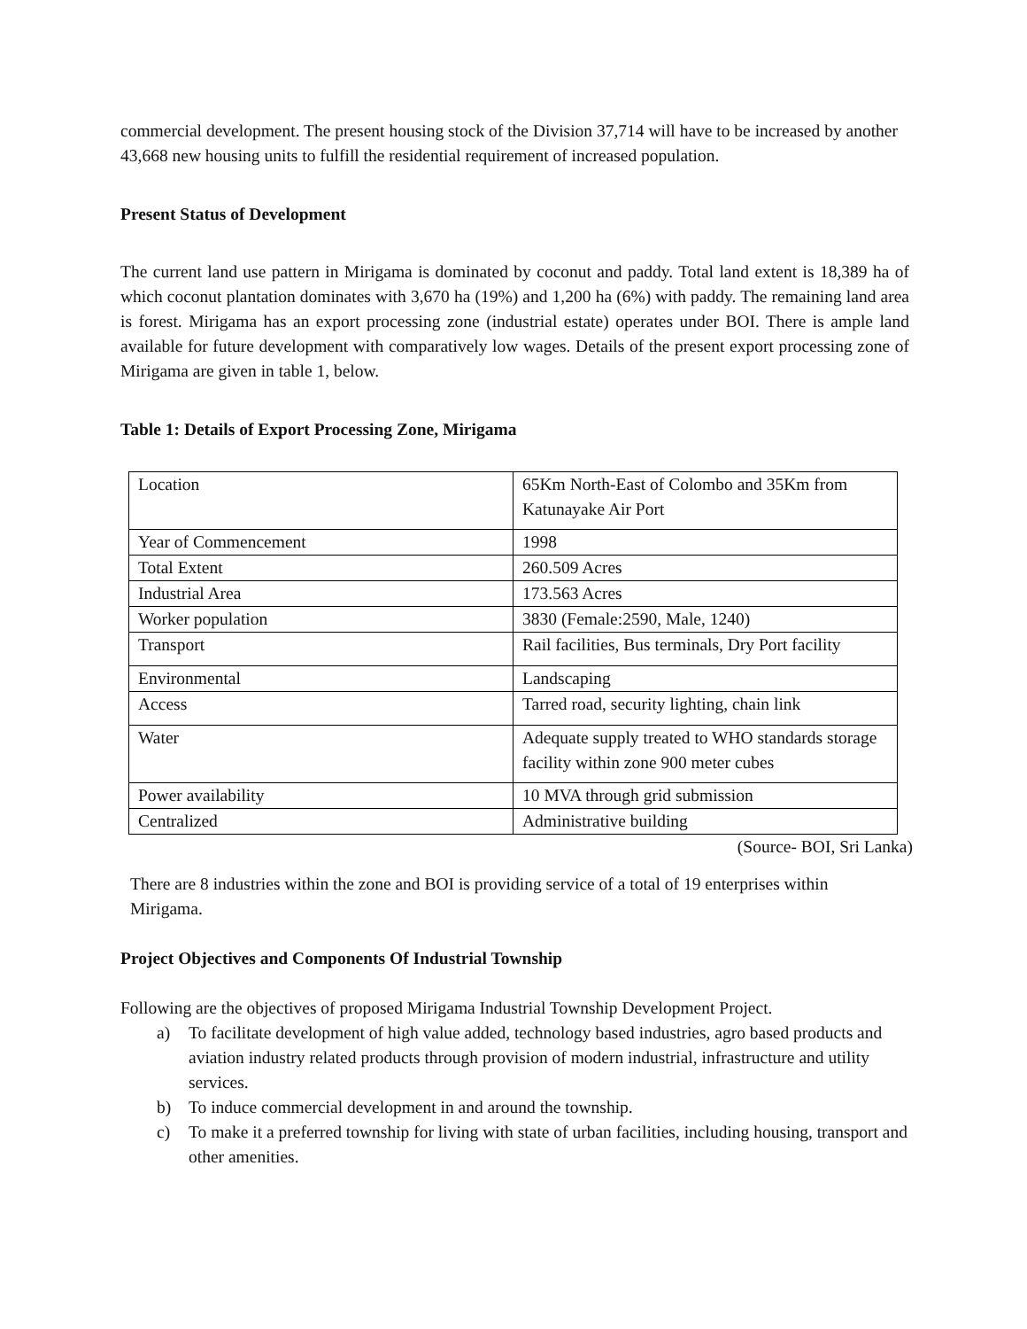commercial development. The present housing stock of the Division 37,714 will have to be increased by another 43,668 new housing units to fulfill the residential requirement of increased population.
Present Status of Development
The current land use pattern in Mirigama is dominated by coconut and paddy. Total land extent is 18,389 ha of which coconut plantation dominates with 3,670 ha (19%) and 1,200 ha (6%) with paddy. The remaining land area is forest. Mirigama has an export processing zone (industrial estate) operates under BOI. There is ample land available for future development with comparatively low wages. Details of the present export processing zone of Mirigama are given in table 1, below.
Table 1: Details of Export Processing Zone, Mirigama
| Location | 65Km North-East of Colombo and 35Km from Katunayake Air Port |
| Year of Commencement | 1998 |
| Total Extent | 260.509 Acres |
| Industrial Area | 173.563 Acres |
| Worker population | 3830 (Female:2590, Male, 1240) |
| Transport | Rail facilities, Bus terminals, Dry Port facility |
| Environmental | Landscaping |
| Access | Tarred road, security lighting, chain link |
| Water | Adequate supply treated to WHO standards storage facility within zone 900 meter cubes |
| Power availability | 10 MVA through grid submission |
| Centralized | Administrative building |
(Source- BOI, Sri Lanka)
There are 8 industries within the zone and BOI is providing service of a total of 19 enterprises within Mirigama.
Project Objectives and Components Of Industrial Township
Following are the objectives of proposed Mirigama Industrial Township Development Project.
a) To facilitate development of high value added, technology based industries, agro based products and aviation industry related products through provision of modern industrial, infrastructure and utility services.
b) To induce commercial development in and around the township.
c) To make it a preferred township for living with state of urban facilities, including housing, transport and other amenities.